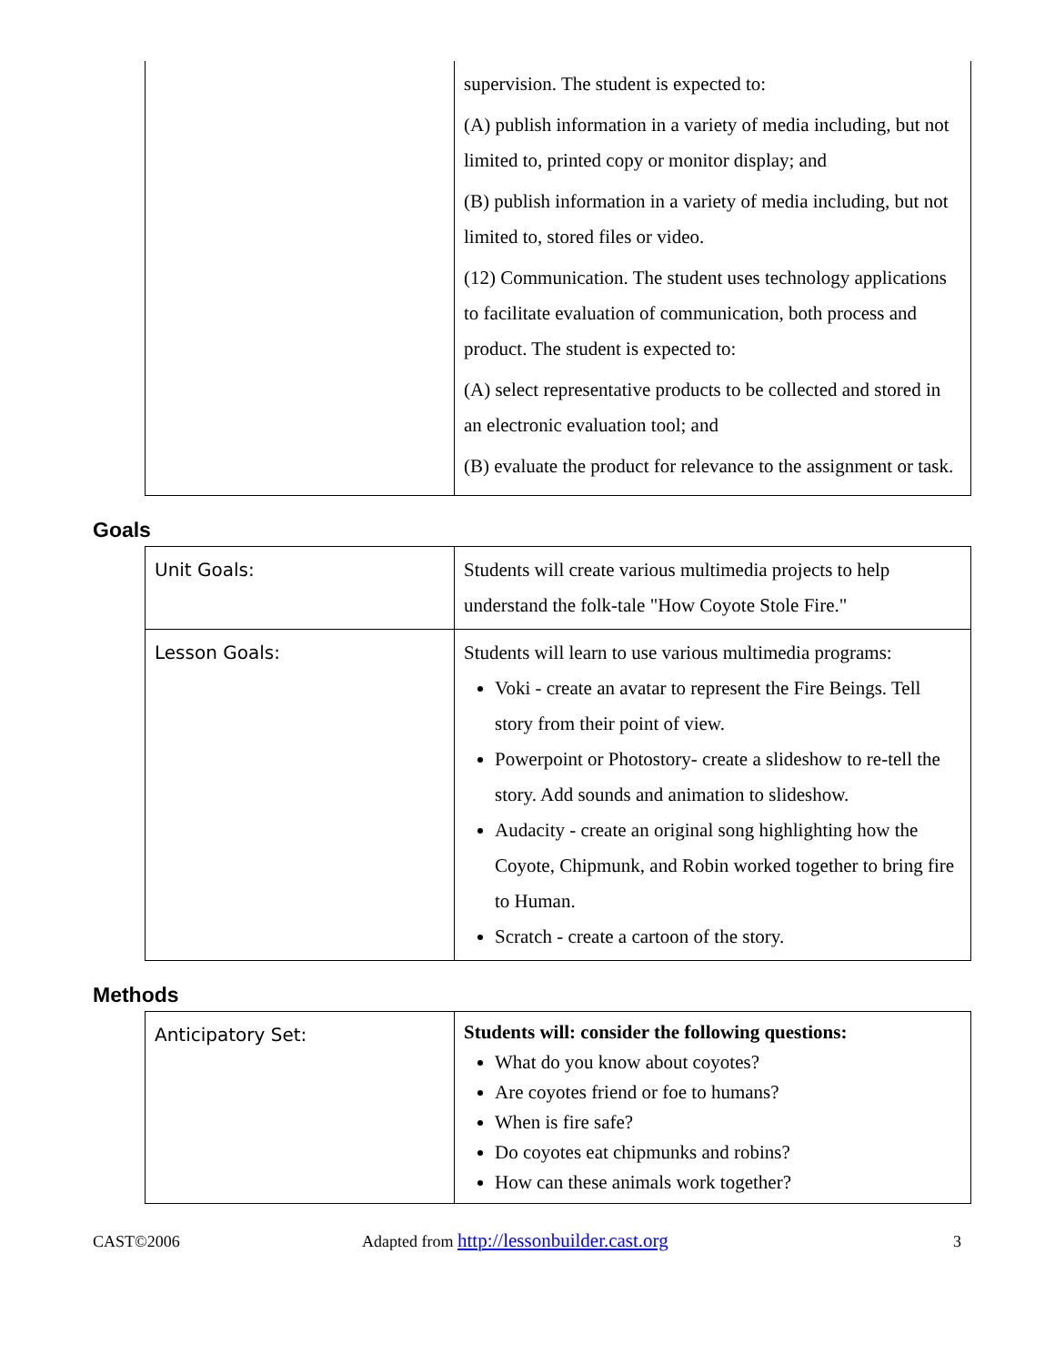| | supervision. The student is expected to: (A) publish information in a variety of media including, but not limited to, printed copy or monitor display; and (B) publish information in a variety of media including, but not limited to, stored files or video. (12) Communication. The student uses technology applications to facilitate evaluation of communication, both process and product. The student is expected to: (A) select representative products to be collected and stored in an electronic evaluation tool; and (B) evaluate the product for relevance to the assignment or task. |
Goals
| Unit Goals: | Students will create various multimedia projects to help understand the folk-tale "How Coyote Stole Fire." |
| Lesson Goals: | Students will learn to use various multimedia programs: Voki - create an avatar to represent the Fire Beings. Tell story from their point of view. Powerpoint or Photostory- create a slideshow to re-tell the story. Add sounds and animation to slideshow. Audacity - create an original song highlighting how the Coyote, Chipmunk, and Robin worked together to bring fire to Human. Scratch - create a cartoon of the story. |
Methods
| Anticipatory Set: | Students will: consider the following questions: What do you know about coyotes? Are coyotes friend or foe to humans? When is fire safe? Do coyotes eat chipmunks and robins? How can these animals work together? |
CAST©2006 Adapted from http://lessonbuilder.cast.org 3